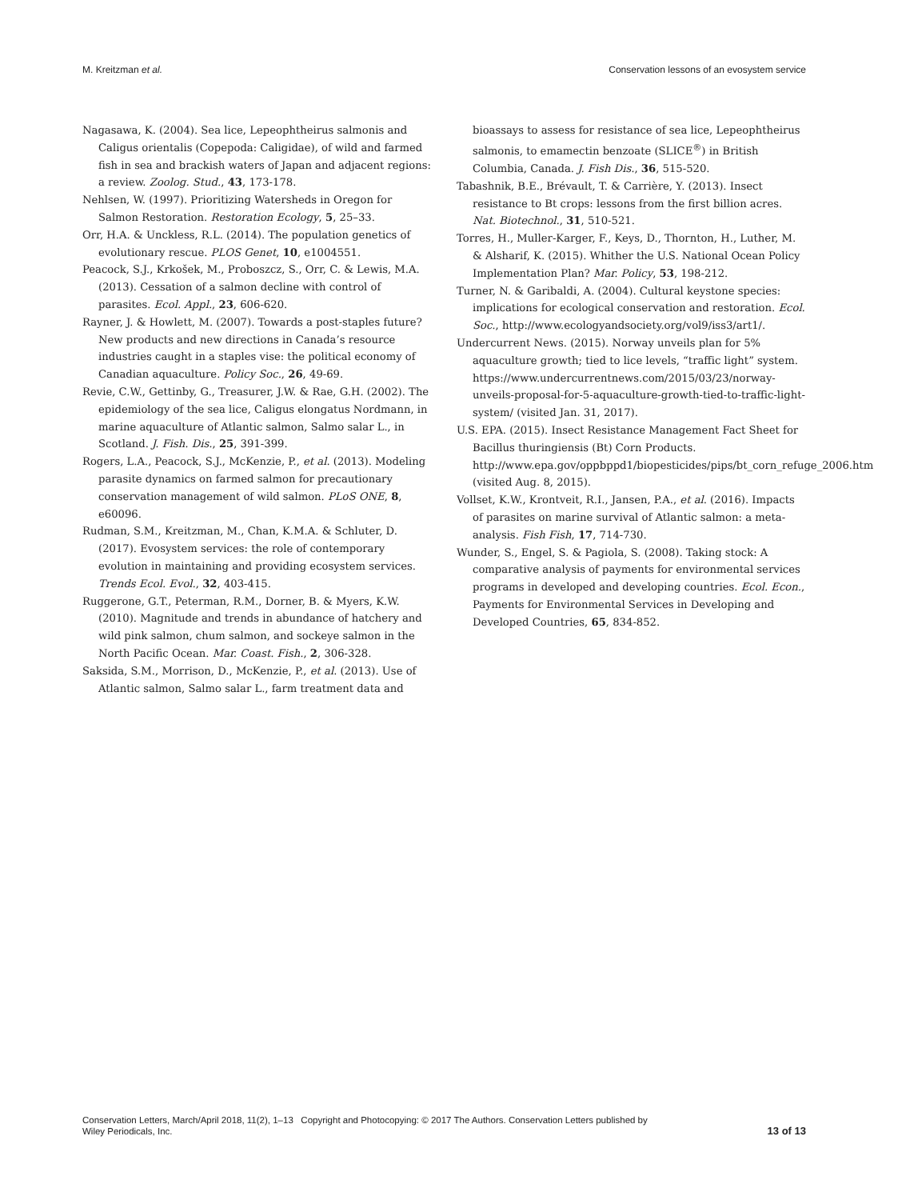M. Kreitzman et al. Conservation lessons of an evosystem service
Nagasawa, K. (2004). Sea lice, Lepeophtheirus salmonis and Caligus orientalis (Copepoda: Caligidae), of wild and farmed fish in sea and brackish waters of Japan and adjacent regions: a review. Zoolog. Stud., 43, 173-178.
Nehlsen, W. (1997). Prioritizing Watersheds in Oregon for Salmon Restoration. Restoration Ecology, 5, 25–33.
Orr, H.A. & Unckless, R.L. (2014). The population genetics of evolutionary rescue. PLOS Genet, 10, e1004551.
Peacock, S.J., Krkošek, M., Proboszcz, S., Orr, C. & Lewis, M.A. (2013). Cessation of a salmon decline with control of parasites. Ecol. Appl., 23, 606-620.
Rayner, J. & Howlett, M. (2007). Towards a post-staples future? New products and new directions in Canada’s resource industries caught in a staples vise: the political economy of Canadian aquaculture. Policy Soc., 26, 49-69.
Revie, C.W., Gettinby, G., Treasurer, J.W. & Rae, G.H. (2002). The epidemiology of the sea lice, Caligus elongatus Nordmann, in marine aquaculture of Atlantic salmon, Salmo salar L., in Scotland. J. Fish. Dis., 25, 391-399.
Rogers, L.A., Peacock, S.J., McKenzie, P., et al. (2013). Modeling parasite dynamics on farmed salmon for precautionary conservation management of wild salmon. PLoS ONE, 8, e60096.
Rudman, S.M., Kreitzman, M., Chan, K.M.A. & Schluter, D. (2017). Evosystem services: the role of contemporary evolution in maintaining and providing ecosystem services. Trends Ecol. Evol., 32, 403-415.
Ruggerone, G.T., Peterman, R.M., Dorner, B. & Myers, K.W. (2010). Magnitude and trends in abundance of hatchery and wild pink salmon, chum salmon, and sockeye salmon in the North Pacific Ocean. Mar. Coast. Fish., 2, 306-328.
Saksida, S.M., Morrison, D., McKenzie, P., et al. (2013). Use of Atlantic salmon, Salmo salar L., farm treatment data and
bioassays to assess for resistance of sea lice, Lepeophtheirus salmonis, to emamectin benzoate (SLICE<sup>®</sup>) in British Columbia, Canada. J. Fish Dis., 36, 515-520.
Tabashnik, B.E., Brévault, T. & Carrière, Y. (2013). Insect resistance to Bt crops: lessons from the first billion acres. Nat. Biotechnol., 31, 510-521.
Torres, H., Muller-Karger, F., Keys, D., Thornton, H., Luther, M. & Alsharif, K. (2015). Whither the U.S. National Ocean Policy Implementation Plan? Mar. Policy, 53, 198-212.
Turner, N. & Garibaldi, A. (2004). Cultural keystone species: implications for ecological conservation and restoration. Ecol. Soc., http://www.ecologyandsociety.org/vol9/iss3/art1/.
Undercurrent News. (2015). Norway unveils plan for 5% aquaculture growth; tied to lice levels, “traffic light” system. https://www.undercurrentnews.com/2015/03/23/norway-unveils-proposal-for-5-aquaculture-growth-tied-to-traffic-light-system/ (visited Jan. 31, 2017).
U.S. EPA. (2015). Insect Resistance Management Fact Sheet for Bacillus thuringiensis (Bt) Corn Products. http://www.epa.gov/oppbppd1/biopesticides/pips/bt_corn_refuge_2006.htm (visited Aug. 8, 2015).
Vollset, K.W., Krontveit, R.I., Jansen, P.A., et al. (2016). Impacts of parasites on marine survival of Atlantic salmon: a meta-analysis. Fish Fish, 17, 714-730.
Wunder, S., Engel, S. & Pagiola, S. (2008). Taking stock: A comparative analysis of payments for environmental services programs in developed and developing countries. Ecol. Econ., Payments for Environmental Services in Developing and Developed Countries, 65, 834-852.
Conservation Letters, March/April 2018, 11(2), 1–13 Copyright and Photocopying: © 2017 The Authors. Conservation Letters published by
Wiley Periodicals, Inc. 13 of 13